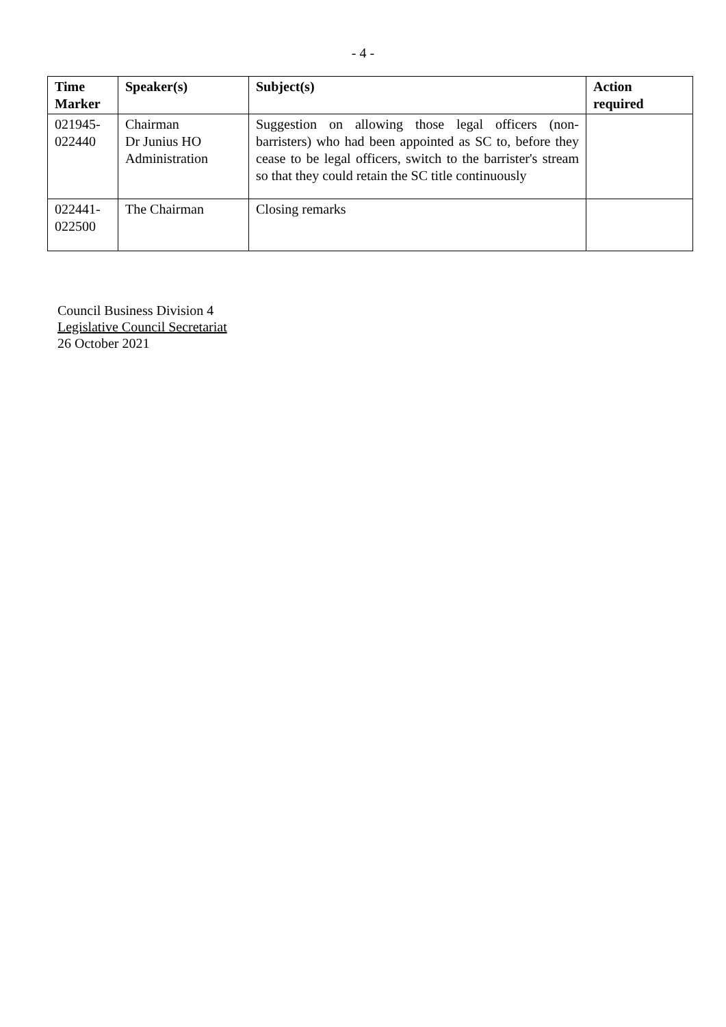- 4 -
| Time Marker | Speaker(s) | Subject(s) | Action required |
| --- | --- | --- | --- |
| 021945- 022440 | Chairman Dr Junius HO Administration | Suggestion on allowing those legal officers (non-barristers) who had been appointed as SC to, before they cease to be legal officers, switch to the barrister's stream so that they could retain the SC title continuously | |
| 022441- 022500 | The Chairman | Closing remarks | |
Council Business Division 4
Legislative Council Secretariat
26 October 2021